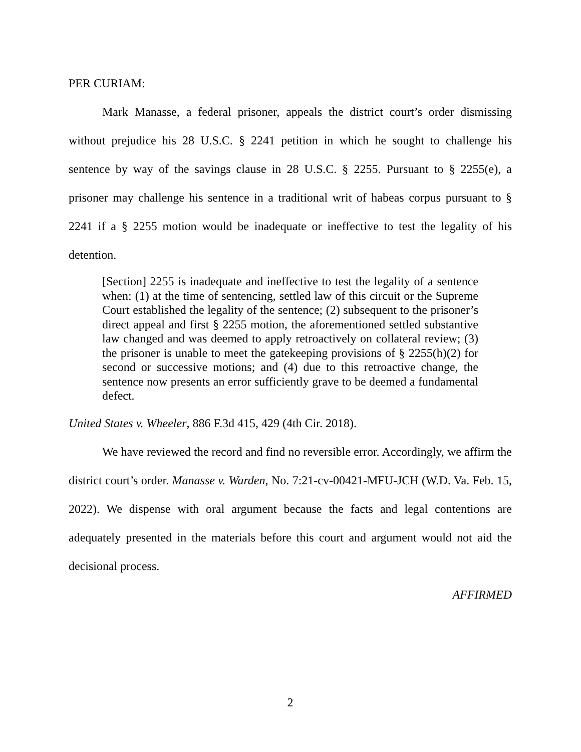PER CURIAM:
Mark Manasse, a federal prisoner, appeals the district court’s order dismissing without prejudice his 28 U.S.C. § 2241 petition in which he sought to challenge his sentence by way of the savings clause in 28 U.S.C. § 2255. Pursuant to § 2255(e), a prisoner may challenge his sentence in a traditional writ of habeas corpus pursuant to § 2241 if a § 2255 motion would be inadequate or ineffective to test the legality of his detention.
[Section] 2255 is inadequate and ineffective to test the legality of a sentence when: (1) at the time of sentencing, settled law of this circuit or the Supreme Court established the legality of the sentence; (2) subsequent to the prisoner’s direct appeal and first § 2255 motion, the aforementioned settled substantive law changed and was deemed to apply retroactively on collateral review; (3) the prisoner is unable to meet the gatekeeping provisions of § 2255(h)(2) for second or successive motions; and (4) due to this retroactive change, the sentence now presents an error sufficiently grave to be deemed a fundamental defect.
United States v. Wheeler, 886 F.3d 415, 429 (4th Cir. 2018).
We have reviewed the record and find no reversible error. Accordingly, we affirm the district court’s order. Manasse v. Warden, No. 7:21-cv-00421-MFU-JCH (W.D. Va. Feb. 15, 2022). We dispense with oral argument because the facts and legal contentions are adequately presented in the materials before this court and argument would not aid the decisional process.
AFFIRMED
2